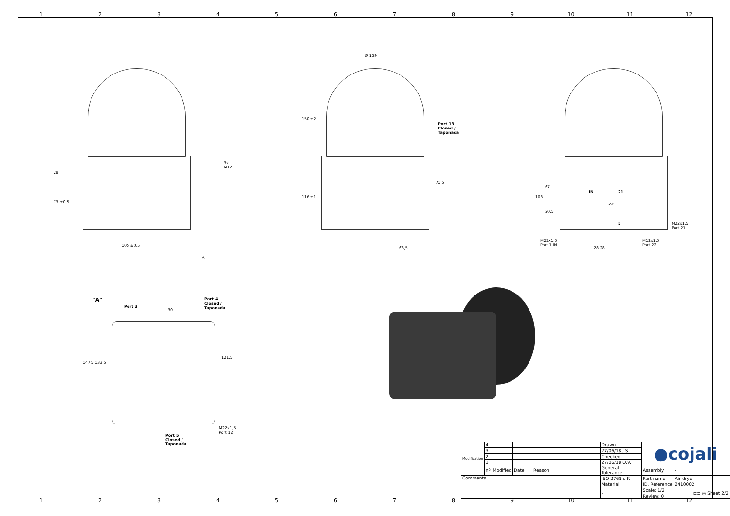123456789 10 11 12
3x M12
28
73 ±0,5
105 ±0,5
A
Ø 159
150 ±2
116 ±1
71,5
63,5
Port 13
Closed /
Taponada
IN 21
22
5
103
67
20,5
M22x1,5
Port 21
M22x1,5
Port 1 IN
M12x1,5
Port 22
28 28
"A"
Port 3
30
Port 4
Closed /
Taponada
147,5 133,5
121,5
M22x1,5
Port 12
Port 5
Closed /
Taponada
| Modification | 4 | | | | Drawn | ●cojali | |
| | 3 | | | | 27/06/18 J.S. | | |
| | 2 | | | | Checked | | |
| | 1 | | | | 27/06/18 O.V. | | |
| | nº | Modified | Date | Reason | General Tolerance | Assembly | - |
| Comments | | | | | ISO 2768 c-K | Part name | Air dryer |
| | | | | | Material | ID. Reference | 2410002 |
| | | | | | - | Scale: 1/2 | ⊏⊐ ◎ Sheet 2/2 |
| | | | | | | Review: 0 | |
123456789 10 11 12